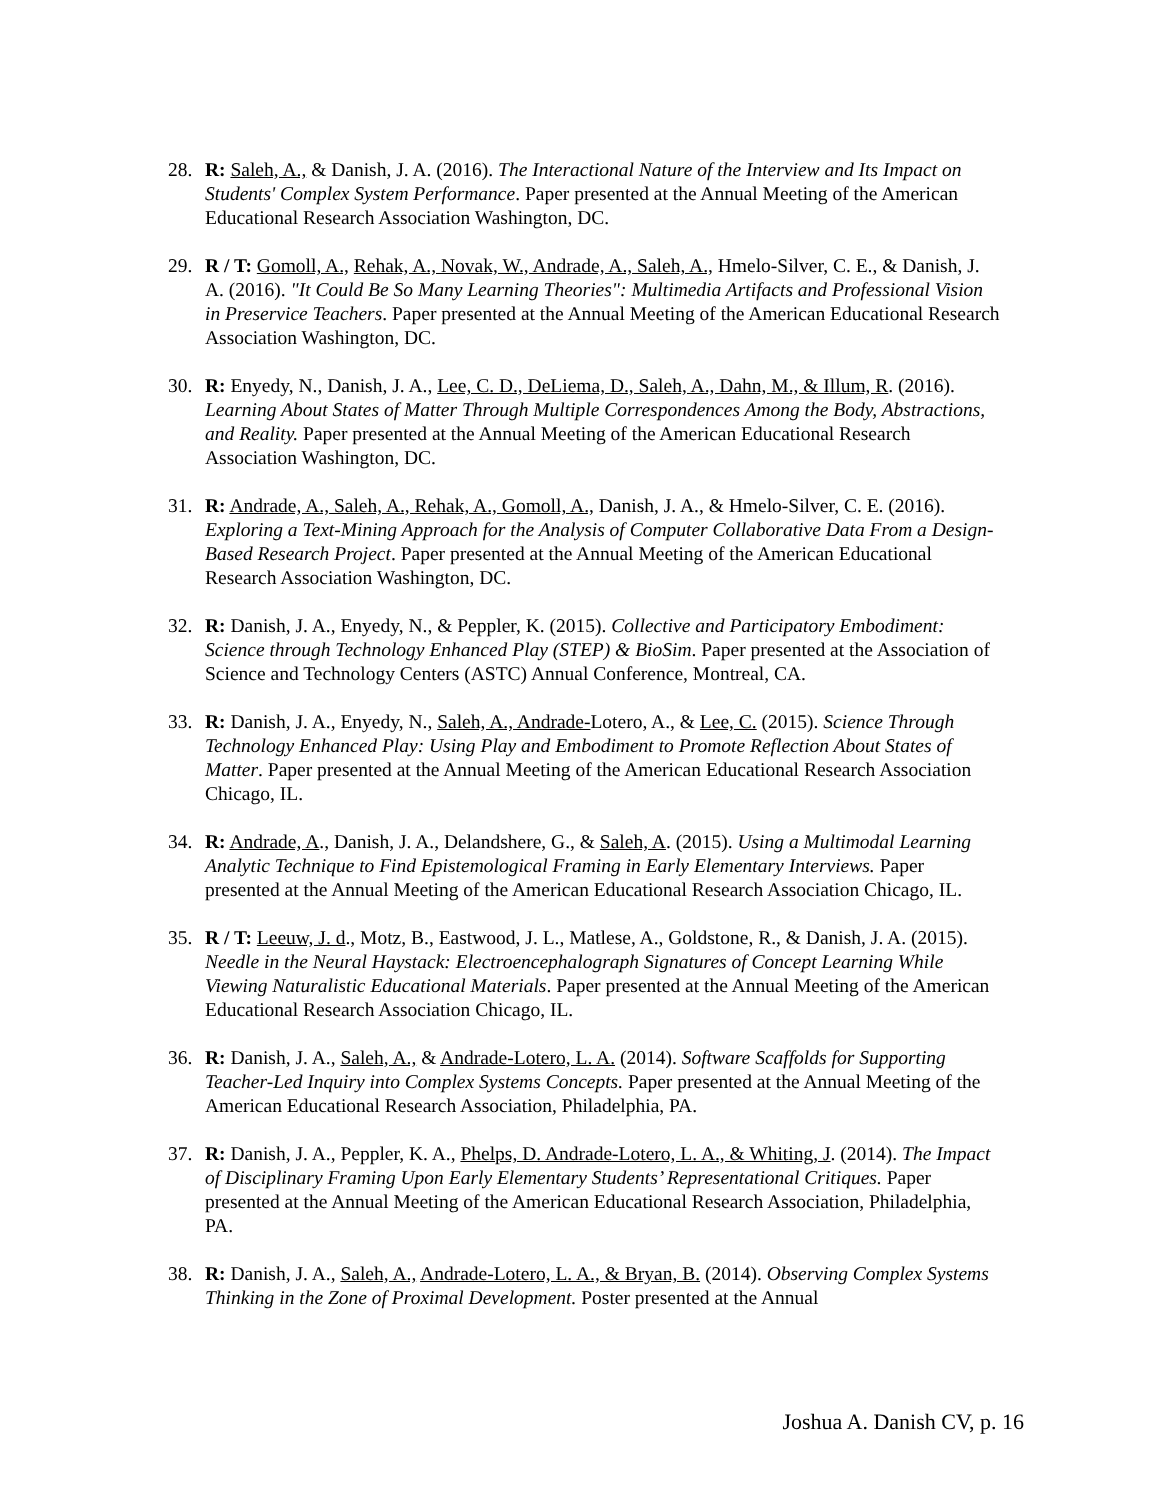28. R: Saleh, A., & Danish, J. A. (2016). The Interactional Nature of the Interview and Its Impact on Students' Complex System Performance. Paper presented at the Annual Meeting of the American Educational Research Association Washington, DC.
29. R / T: Gomoll, A., Rehak, A., Novak, W., Andrade, A., Saleh, A., Hmelo-Silver, C. E., & Danish, J. A. (2016). "It Could Be So Many Learning Theories": Multimedia Artifacts and Professional Vision in Preservice Teachers. Paper presented at the Annual Meeting of the American Educational Research Association Washington, DC.
30. R: Enyedy, N., Danish, J. A., Lee, C. D., DeLiema, D., Saleh, A., Dahn, M., & Illum, R. (2016). Learning About States of Matter Through Multiple Correspondences Among the Body, Abstractions, and Reality. Paper presented at the Annual Meeting of the American Educational Research Association Washington, DC.
31. R: Andrade, A., Saleh, A., Rehak, A., Gomoll, A., Danish, J. A., & Hmelo-Silver, C. E. (2016). Exploring a Text-Mining Approach for the Analysis of Computer Collaborative Data From a Design-Based Research Project. Paper presented at the Annual Meeting of the American Educational Research Association Washington, DC.
32. R: Danish, J. A., Enyedy, N., & Peppler, K. (2015). Collective and Participatory Embodiment: Science through Technology Enhanced Play (STEP) & BioSim. Paper presented at the Association of Science and Technology Centers (ASTC) Annual Conference, Montreal, CA.
33. R: Danish, J. A., Enyedy, N., Saleh, A., Andrade-Lotero, A., & Lee, C. (2015). Science Through Technology Enhanced Play: Using Play and Embodiment to Promote Reflection About States of Matter. Paper presented at the Annual Meeting of the American Educational Research Association Chicago, IL.
34. R: Andrade, A., Danish, J. A., Delandshere, G., & Saleh, A. (2015). Using a Multimodal Learning Analytic Technique to Find Epistemological Framing in Early Elementary Interviews. Paper presented at the Annual Meeting of the American Educational Research Association Chicago, IL.
35. R / T: Leeuw, J. d., Motz, B., Eastwood, J. L., Matlese, A., Goldstone, R., & Danish, J. A. (2015). Needle in the Neural Haystack: Electroencephalograph Signatures of Concept Learning While Viewing Naturalistic Educational Materials. Paper presented at the Annual Meeting of the American Educational Research Association Chicago, IL.
36. R: Danish, J. A., Saleh, A., & Andrade-Lotero, L. A. (2014). Software Scaffolds for Supporting Teacher-Led Inquiry into Complex Systems Concepts. Paper presented at the Annual Meeting of the American Educational Research Association, Philadelphia, PA.
37. R: Danish, J. A., Peppler, K. A., Phelps, D. Andrade-Lotero, L. A., & Whiting, J. (2014). The Impact of Disciplinary Framing Upon Early Elementary Students’ Representational Critiques. Paper presented at the Annual Meeting of the American Educational Research Association, Philadelphia, PA.
38. R: Danish, J. A., Saleh, A., Andrade-Lotero, L. A., & Bryan, B. (2014). Observing Complex Systems Thinking in the Zone of Proximal Development. Poster presented at the Annual
Joshua A. Danish CV, p. 16